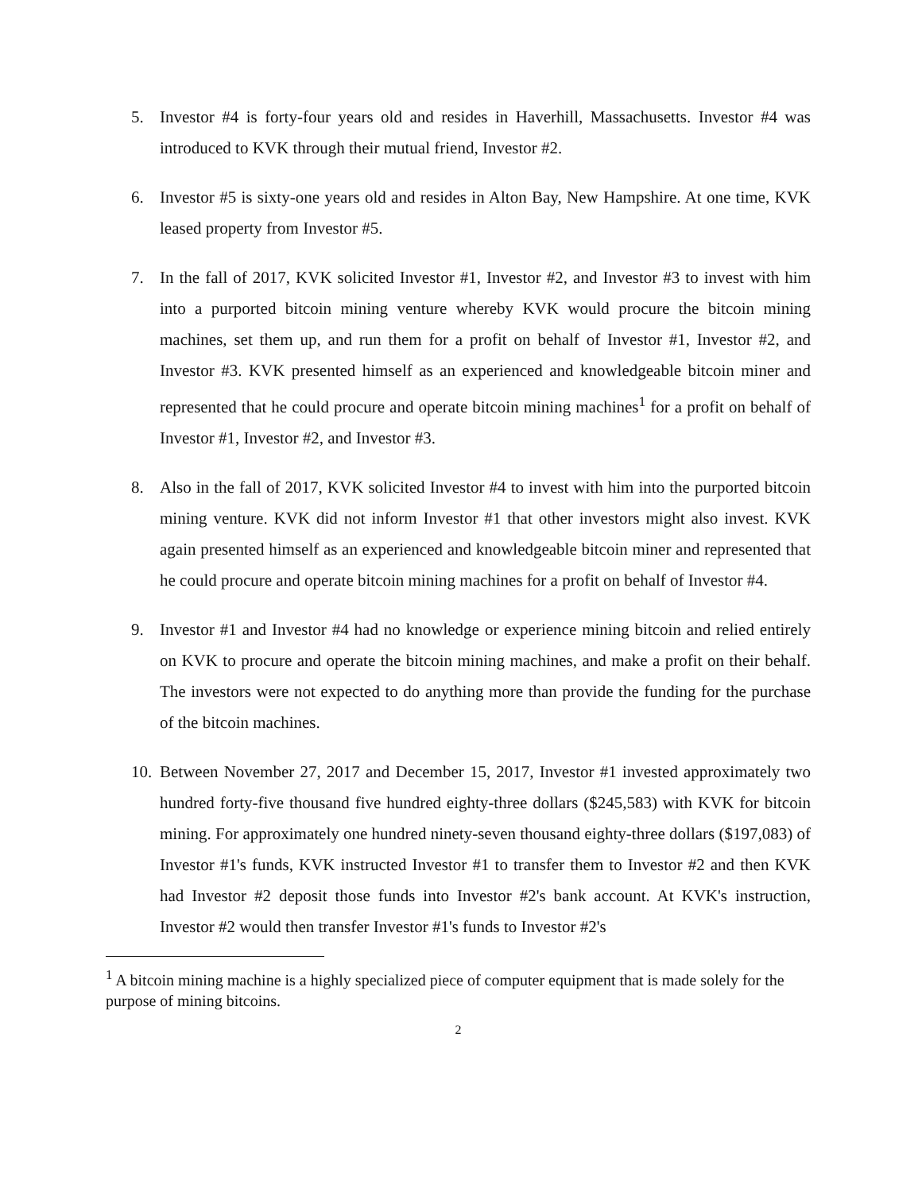5. Investor #4 is forty-four years old and resides in Haverhill, Massachusetts. Investor #4 was introduced to KVK through their mutual friend, Investor #2.
6. Investor #5 is sixty-one years old and resides in Alton Bay, New Hampshire. At one time, KVK leased property from Investor #5.
7. In the fall of 2017, KVK solicited Investor #1, Investor #2, and Investor #3 to invest with him into a purported bitcoin mining venture whereby KVK would procure the bitcoin mining machines, set them up, and run them for a profit on behalf of Investor #1, Investor #2, and Investor #3. KVK presented himself as an experienced and knowledgeable bitcoin miner and represented that he could procure and operate bitcoin mining machines<sup>1</sup> for a profit on behalf of Investor #1, Investor #2, and Investor #3.
8. Also in the fall of 2017, KVK solicited Investor #4 to invest with him into the purported bitcoin mining venture. KVK did not inform Investor #1 that other investors might also invest. KVK again presented himself as an experienced and knowledgeable bitcoin miner and represented that he could procure and operate bitcoin mining machines for a profit on behalf of Investor #4.
9. Investor #1 and Investor #4 had no knowledge or experience mining bitcoin and relied entirely on KVK to procure and operate the bitcoin mining machines, and make a profit on their behalf. The investors were not expected to do anything more than provide the funding for the purchase of the bitcoin machines.
10. Between November 27, 2017 and December 15, 2017, Investor #1 invested approximately two hundred forty-five thousand five hundred eighty-three dollars ($245,583) with KVK for bitcoin mining. For approximately one hundred ninety-seven thousand eighty-three dollars ($197,083) of Investor #1's funds, KVK instructed Investor #1 to transfer them to Investor #2 and then KVK had Investor #2 deposit those funds into Investor #2's bank account. At KVK's instruction, Investor #2 would then transfer Investor #1's funds to Investor #2's
<sup>1</sup> A bitcoin mining machine is a highly specialized piece of computer equipment that is made solely for the purpose of mining bitcoins.
2